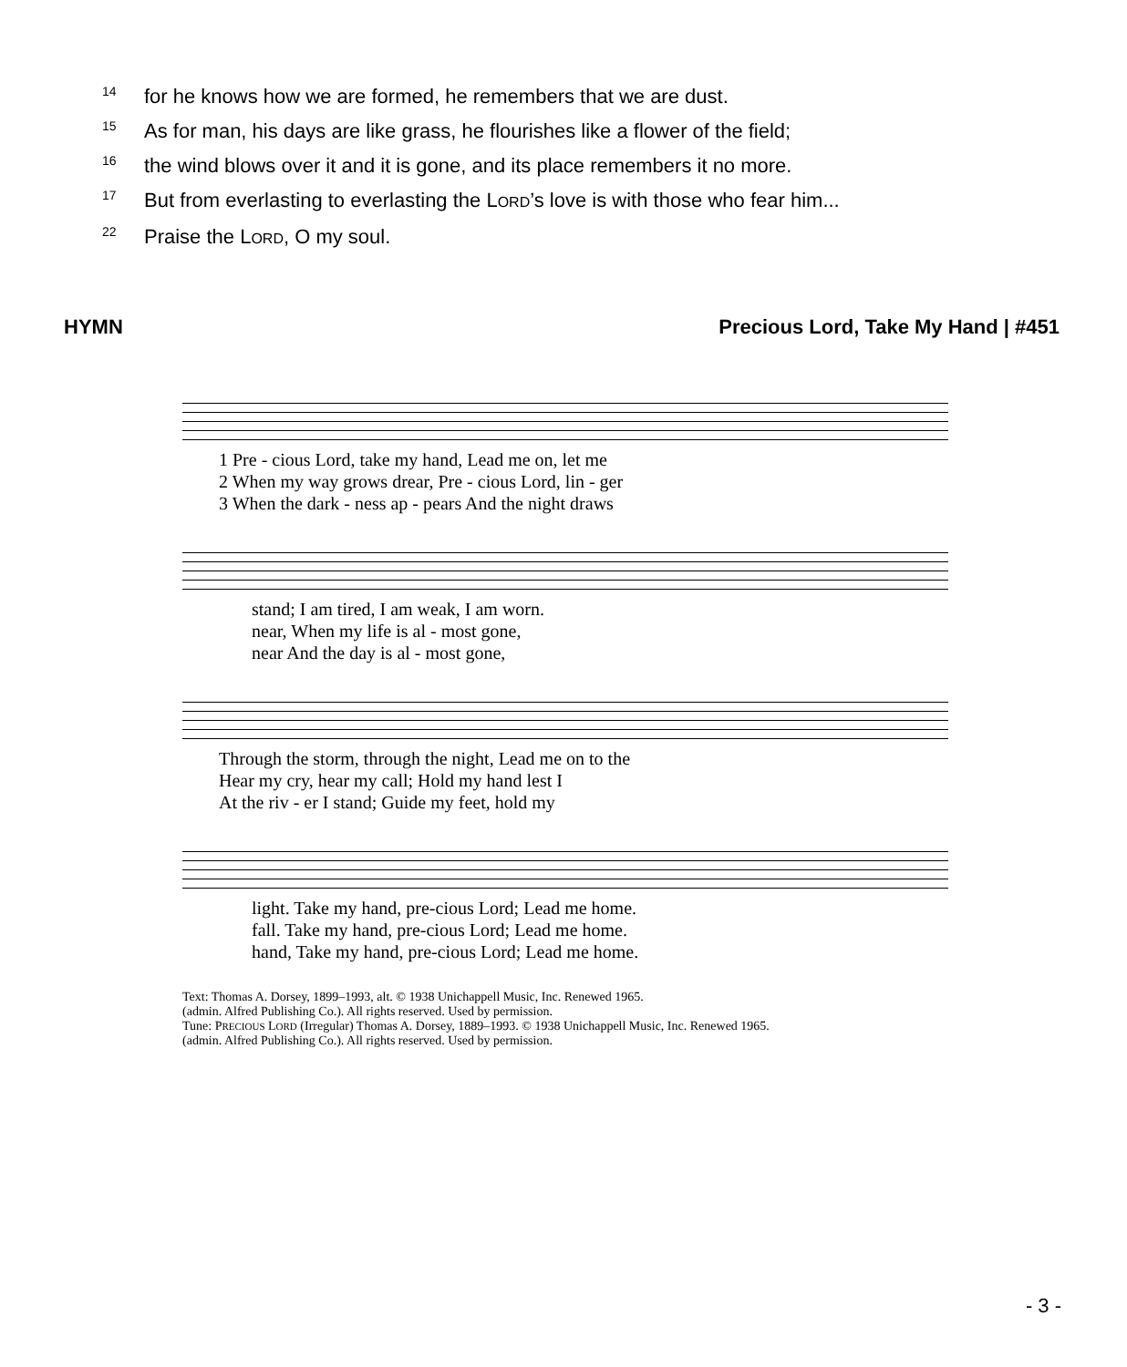<sup>14</sup> for he knows how we are formed, he remembers that we are dust.
<sup>15</sup> As for man, his days are like grass, he flourishes like a flower of the field;
<sup>16</sup> the wind blows over it and it is gone, and its place remembers it no more.
<sup>17</sup> But from everlasting to everlasting the LORD’s love is with those who fear him...
<sup>22</sup> Praise the LORD, O my soul.
HYMN Precious Lord, Take My Hand | #451
1 Pre - cious Lord, take my hand, Lead me on, let me
2 When my way grows drear, Pre - cious Lord, lin - ger
3 When the dark - ness ap - pears And the night draws
stand; I am tired, I am weak, I am worn.
near, When my life is al - most gone,
near And the day is al - most gone,
Through the storm, through the night, Lead me on to the
Hear my cry, hear my call; Hold my hand lest I
At the riv - er I stand; Guide my feet, hold my
light. Take my hand, pre-cious Lord; Lead me home.
fall. Take my hand, pre-cious Lord; Lead me home.
hand, Take my hand, pre-cious Lord; Lead me home.
Text: Thomas A. Dorsey, 1899–1993, alt. © 1938 Unichappell Music, Inc. Renewed 1965.
(admin. Alfred Publishing Co.). All rights reserved. Used by permission.
Tune: PRECIOUS LORD (Irregular) Thomas A. Dorsey, 1889–1993. © 1938 Unichappell Music, Inc. Renewed 1965.
(admin. Alfred Publishing Co.). All rights reserved. Used by permission.
- 3 -